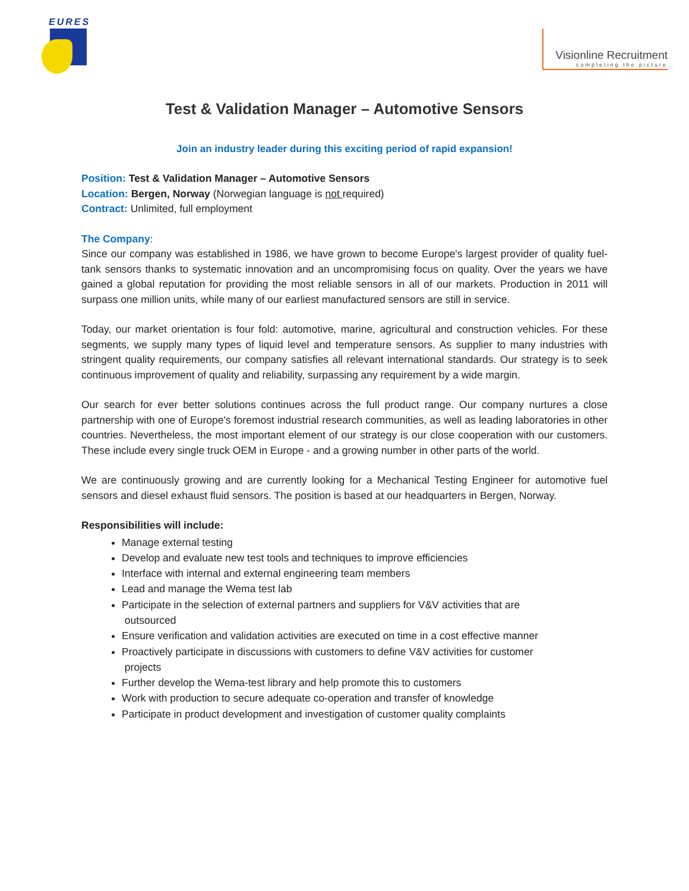EURES
Visionline Recruitment
completing the picture
Test & Validation Manager – Automotive Sensors
Join an industry leader during this exciting period of rapid expansion!
Position: Test & Validation Manager – Automotive Sensors
Location: Bergen, Norway (Norwegian language is not required)
Contract: Unlimited, full employment
The Company:
Since our company was established in 1986, we have grown to become Europe's largest provider of quality fuel-tank sensors thanks to systematic innovation and an uncompromising focus on quality. Over the years we have gained a global reputation for providing the most reliable sensors in all of our markets. Production in 2011 will surpass one million units, while many of our earliest manufactured sensors are still in service.
Today, our market orientation is four fold: automotive, marine, agricultural and construction vehicles. For these segments, we supply many types of liquid level and temperature sensors. As supplier to many industries with stringent quality requirements, our company satisfies all relevant international standards. Our strategy is to seek continuous improvement of quality and reliability, surpassing any requirement by a wide margin.
Our search for ever better solutions continues across the full product range. Our company nurtures a close partnership with one of Europe's foremost industrial research communities, as well as leading laboratories in other countries. Nevertheless, the most important element of our strategy is our close cooperation with our customers. These include every single truck OEM in Europe - and a growing number in other parts of the world.
We are continuously growing and are currently looking for a Mechanical Testing Engineer for automotive fuel sensors and diesel exhaust fluid sensors. The position is based at our headquarters in Bergen, Norway.
Responsibilities will include:
Manage external testing
Develop and evaluate new test tools and techniques to improve efficiencies
Interface with internal and external engineering team members
Lead and manage the Wema test lab
Participate in the selection of external partners and suppliers for V&V activities that are
outsourced
Ensure verification and validation activities are executed on time in a cost effective manner
Proactively participate in discussions with customers to define V&V activities for customer
projects
Further develop the Wema-test library and help promote this to customers
Work with production to secure adequate co-operation and transfer of knowledge
Participate in product development and investigation of customer quality complaints